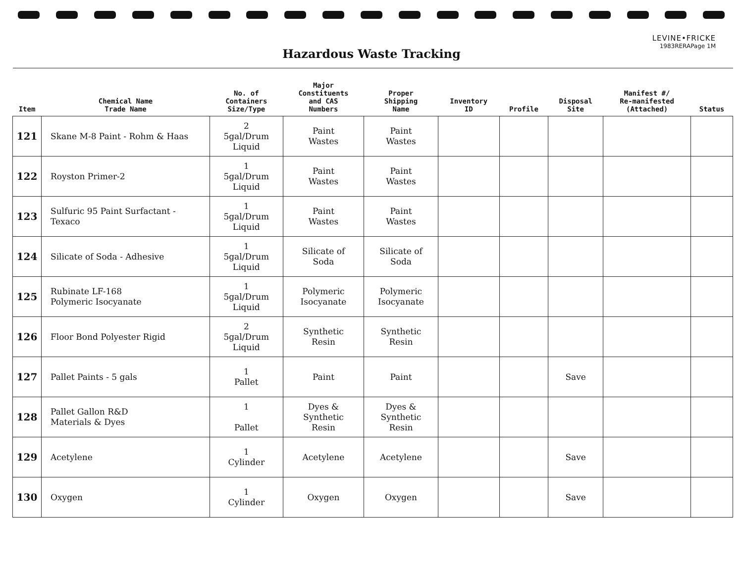LEVINE•FRICKE
1983RERAPage 1M
Hazardous Waste Tracking
| Item | Chemical Name Trade Name | No. of Containers Size/Type | Major Constituents and CAS Numbers | Proper Shipping Name | Inventory ID | Profile | Disposal Site | Manifest #/ Re-manifested (Attached) | Status |
| --- | --- | --- | --- | --- | --- | --- | --- | --- | --- |
| 121 | Skane M-8 Paint - Rohm & Haas | 2 5gal/Drum Liquid | Paint Wastes | Paint Wastes | | | | | |
| 122 | Royston Primer-2 | 1 5gal/Drum Liquid | Paint Wastes | Paint Wastes | | | | | |
| 123 | Sulfuric 95 Paint Surfactant - Texaco | 1 5gal/Drum Liquid | Paint Wastes | Paint Wastes | | | | | |
| 124 | Silicate of Soda - Adhesive | 1 5gal/Drum Liquid | Silicate of Soda | Silicate of Soda | | | | | |
| 125 | Rubinate LF-168 Polymeric Isocyanate | 1 5gal/Drum Liquid | Polymeric Isocyanate | Polymeric Isocyanate | | | | | |
| 126 | Floor Bond Polyester Rigid | 2 5gal/Drum Liquid | Synthetic Resin | Synthetic Resin | | | | | |
| 127 | Pallet Paints - 5 gals | 1 Pallet | Paint | Paint | | | Save | | |
| 128 | Pallet Gallon R&D Materials & Dyes | 1 Pallet | Dyes & Synthetic Resin | Dyes & Synthetic Resin | | | | | |
| 129 | Acetylene | 1 Cylinder | Acetylene | Acetylene | | | Save | | |
| 130 | Oxygen | 1 Cylinder | Oxygen | Oxygen | | | Save | | |